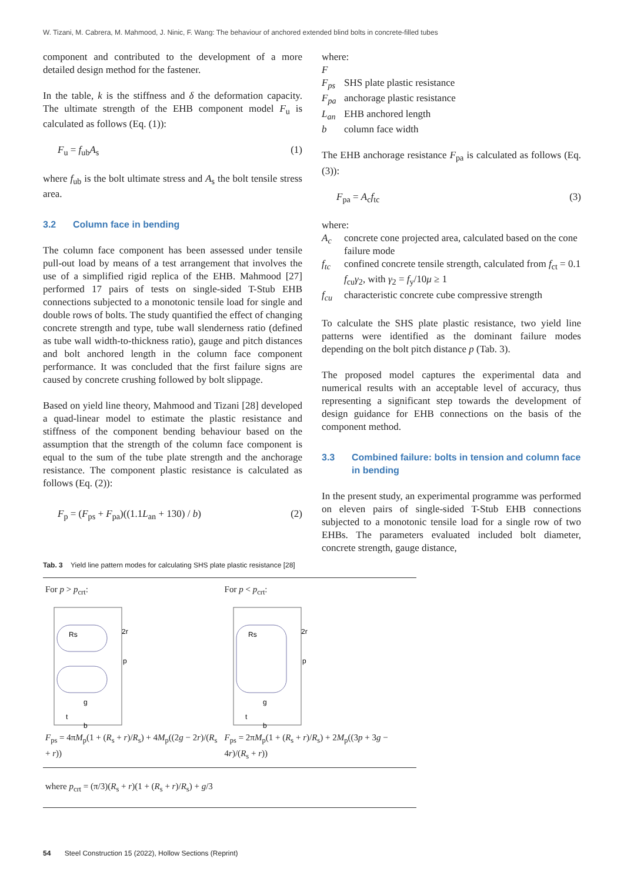W. Tizani, M. Cabrera, M. Mahmood, J. Ninic, F. Wang: The behaviour of anchored extended blind bolts in concrete-filled tubes
component and contributed to the development of a more detailed design method for the fastener.
In the table, k is the stiffness and δ the deformation capacity. The ultimate strength of the EHB component model F<sub>u</sub> is calculated as follows (Eq. (1)):
F<sub>u</sub> = f<sub>ub</sub>A<sub>s</sub> (1)
where f<sub>ub</sub> is the bolt ultimate stress and A<sub>s</sub> the bolt tensile stress area.
3.2 Column face in bending
The column face component has been assessed under tensile pull-out load by means of a test arrangement that involves the use of a simplified rigid replica of the EHB. Mahmood [27] performed 17 pairs of tests on single-sided T-Stub EHB connections subjected to a monotonic tensile load for single and double rows of bolts. The study quantified the effect of changing concrete strength and type, tube wall slenderness ratio (defined as tube wall width-to-thickness ratio), gauge and pitch distances and bolt anchored length in the column face component performance. It was concluded that the first failure signs are caused by concrete crushing followed by bolt slippage.
Based on yield line theory, Mahmood and Tizani [28] developed a quad-linear model to estimate the plastic resistance and stiffness of the component bending behaviour based on the assumption that the strength of the column face component is equal to the sum of the tube plate strength and the anchorage resistance. The component plastic resistance is calculated as follows (Eq. (2)):
F<sub>p</sub> = (F<sub>ps</sub> + F<sub>pa</sub>)((1.1L<sub>an</sub> + 130) / b) (2)
where:
F
F<sub>ps</sub> SHS plate plastic resistance
F<sub>pa</sub> anchorage plastic resistance
L<sub>an</sub> EHB anchored length
b column face width
The EHB anchorage resistance F<sub>pa</sub> is calculated as follows (Eq. (3)):
F<sub>pa</sub> = A<sub>c</sub>f<sub>tc</sub> (3)
where:
A<sub>c</sub> concrete cone projected area, calculated based on the cone failure mode
f<sub>tc</sub> confined concrete tensile strength, calculated from f<sub>ct</sub> = 0.1 f<sub>cu</sub>γ<sub>2</sub>, with γ<sub>2</sub> = f<sub>y</sub>/10μ ≥ 1
f<sub>cu</sub> characteristic concrete cube compressive strength
To calculate the SHS plate plastic resistance, two yield line patterns were identified as the dominant failure modes depending on the bolt pitch distance p (Tab. 3).
The proposed model captures the experimental data and numerical results with an acceptable level of accuracy, thus representing a significant step towards the development of design guidance for EHB connections on the basis of the component method.
3.3 Combined failure: bolts in tension and column face in bending
In the present study, an experimental programme was performed on eleven pairs of single-sided T-Stub EHB connections subjected to a monotonic tensile load for a single row of two EHBs. The parameters evaluated included bolt diameter, concrete strength, gauge distance,
Tab. 3 Yield line pattern modes for calculating SHS plate plastic resistance [28]
| For p > p<sub>crt</sub>: Rs 2r p g t b F<sub>ps</sub> = 4π M<sub>p</sub>(1 + ( R<sub>s</sub> + r )/ R<sub>s</sub>) + 4 M<sub>p</sub>((2 g − 2 r )/( R<sub>s</sub> + r )) | For p < p<sub>crt</sub>: Rs 2r p g t b F<sub>ps</sub> = 2π M<sub>p</sub>(1 + ( R<sub>s</sub> + r )/ R<sub>s</sub>) + 2 M<sub>p</sub>((3 p + 3 g − 4 r )/( R<sub>s</sub> + r )) |
| where p<sub>crt</sub> = (π/3)( R<sub>s</sub> + r )(1 + ( R<sub>s</sub> + r )/ R<sub>s</sub>) + g /3 | |
54 Steel Construction 15 (2022), Hollow Sections (Reprint)